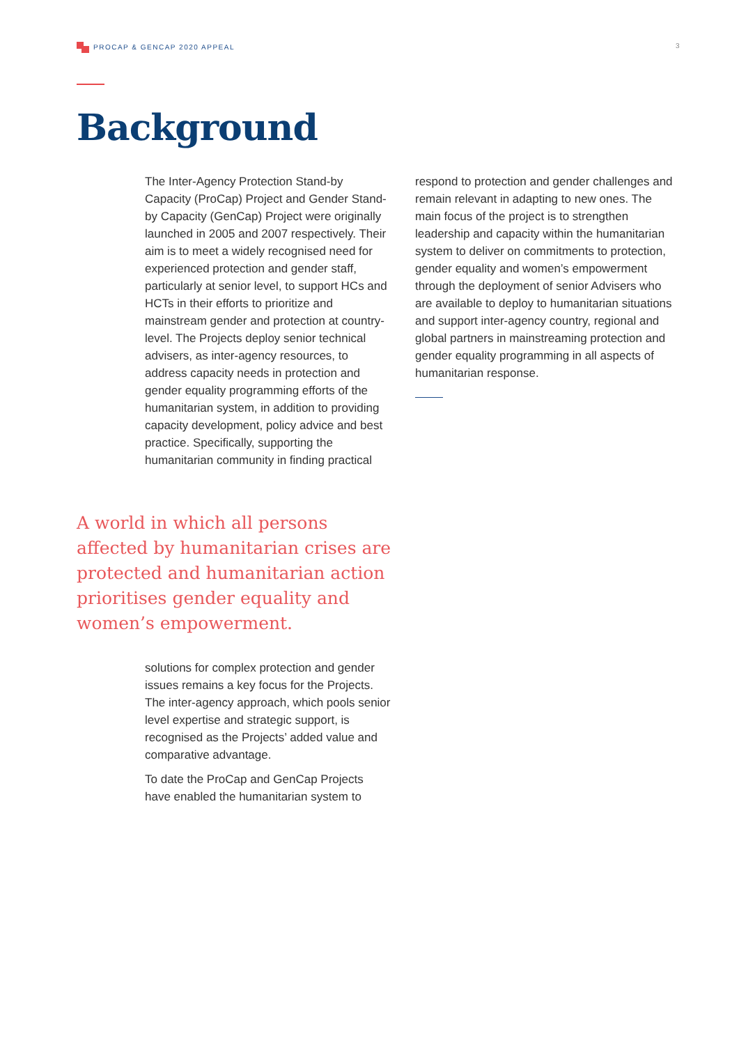PROCAP & GENCAP 2020 APPEAL 3
Background
The Inter-Agency Protection Stand-by Capacity (ProCap) Project and Gender Stand-by Capacity (GenCap) Project were originally launched in 2005 and 2007 respectively. Their aim is to meet a widely recognised need for experienced protection and gender staff, particularly at senior level, to support HCs and HCTs in their efforts to prioritize and mainstream gender and protection at country-level. The Projects deploy senior technical advisers, as inter-agency resources, to address capacity needs in protection and gender equality programming efforts of the humanitarian system, in addition to providing capacity development, policy advice and best practice. Specifically, supporting the humanitarian community in finding practical
A world in which all persons affected by humanitarian crises are protected and humanitarian action prioritises gender equality and women’s empowerment.
solutions for complex protection and gender issues remains a key focus for the Projects. The inter-agency approach, which pools senior level expertise and strategic support, is recognised as the Projects’ added value and comparative advantage.
To date the ProCap and GenCap Projects have enabled the humanitarian system to
respond to protection and gender challenges and remain relevant in adapting to new ones. The main focus of the project is to strengthen leadership and capacity within the humanitarian system to deliver on commitments to protection, gender equality and women’s empowerment through the deployment of senior Advisers who are available to deploy to humanitarian situations and support inter-agency country, regional and global partners in mainstreaming protection and gender equality programming in all aspects of humanitarian response.